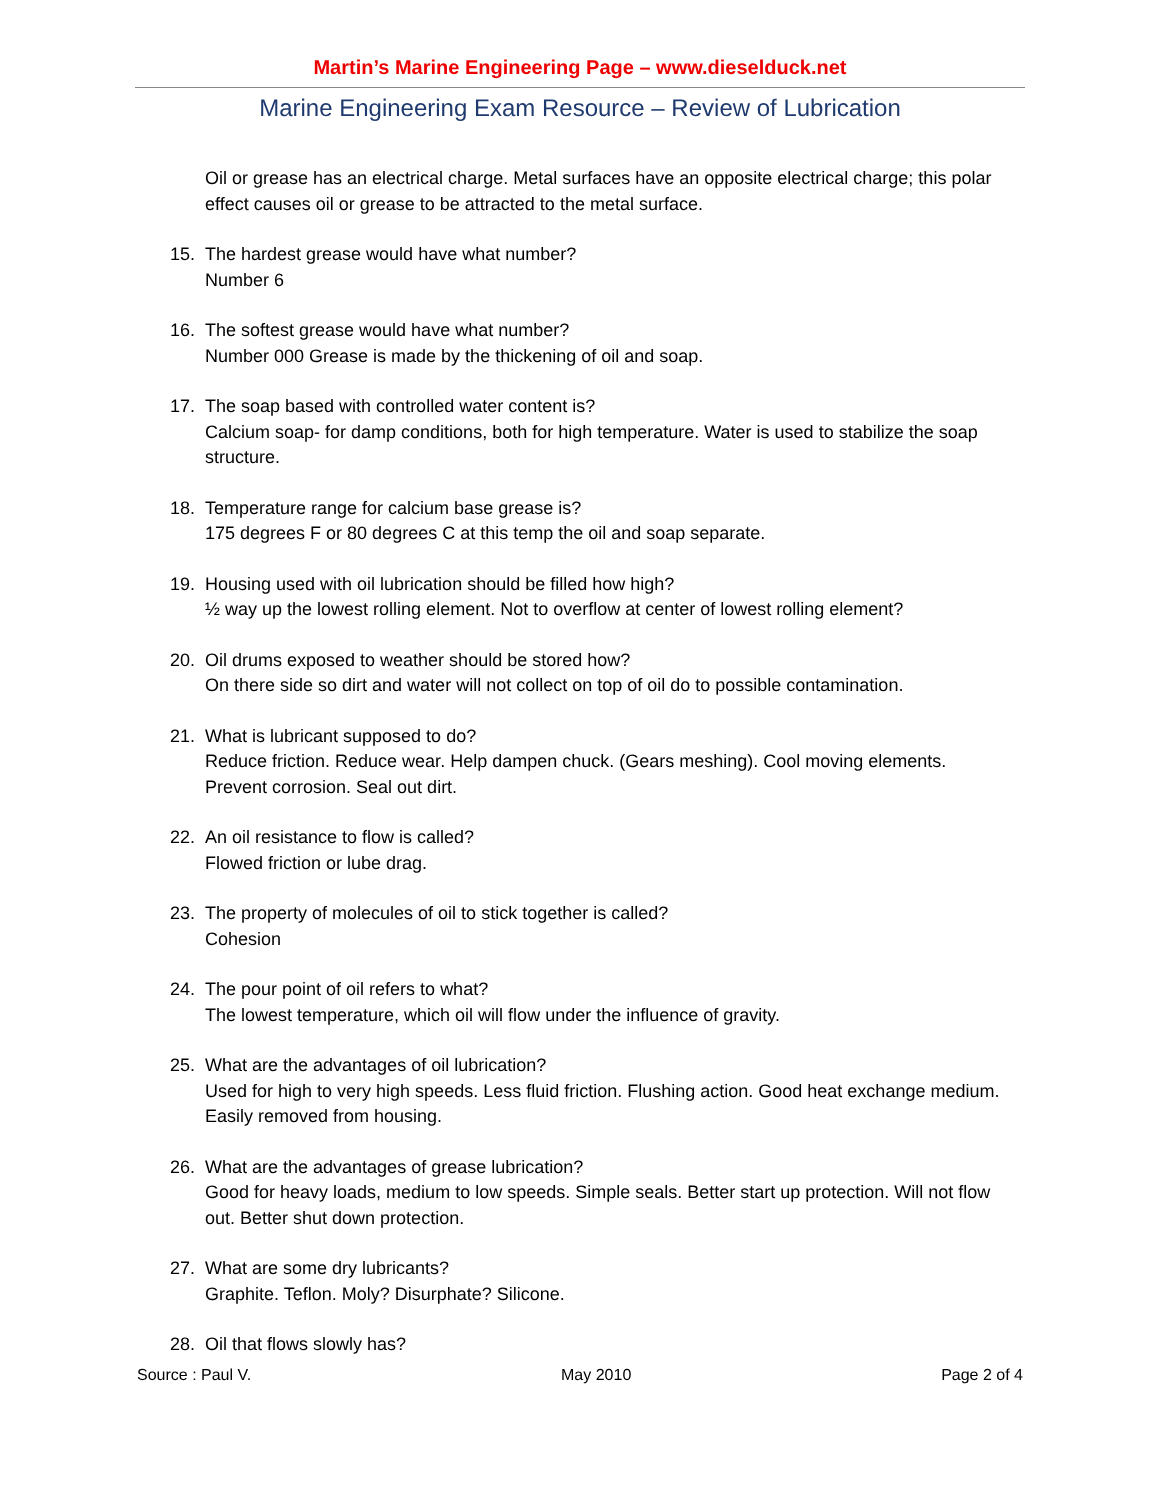Martin’s Marine Engineering Page – www.dieselduck.net
Marine Engineering Exam Resource – Review of Lubrication
Oil or grease has an electrical charge. Metal surfaces have an opposite electrical charge; this polar effect causes oil or grease to be attracted to the metal surface.
15. The hardest grease would have what number?
Number 6
16. The softest grease would have what number?
Number 000 Grease is made by the thickening of oil and soap.
17. The soap based with controlled water content is?
Calcium soap- for damp conditions, both for high temperature. Water is used to stabilize the soap structure.
18. Temperature range for calcium base grease is?
175 degrees F or 80 degrees C at this temp the oil and soap separate.
19. Housing used with oil lubrication should be filled how high?
½ way up the lowest rolling element. Not to overflow at center of lowest rolling element?
20. Oil drums exposed to weather should be stored how?
On there side so dirt and water will not collect on top of oil do to possible contamination.
21. What is lubricant supposed to do?
Reduce friction. Reduce wear. Help dampen chuck. (Gears meshing). Cool moving elements. Prevent corrosion. Seal out dirt.
22. An oil resistance to flow is called?
Flowed friction or lube drag.
23. The property of molecules of oil to stick together is called?
Cohesion
24. The pour point of oil refers to what?
The lowest temperature, which oil will flow under the influence of gravity.
25. What are the advantages of oil lubrication?
Used for high to very high speeds. Less fluid friction. Flushing action. Good heat exchange medium. Easily removed from housing.
26. What are the advantages of grease lubrication?
Good for heavy loads, medium to low speeds. Simple seals. Better start up protection. Will not flow out. Better shut down protection.
27. What are some dry lubricants?
Graphite. Teflon. Moly? Disurphate? Silicone.
28. Oil that flows slowly has?
Source : Paul V. May 2010 Page 2 of 4